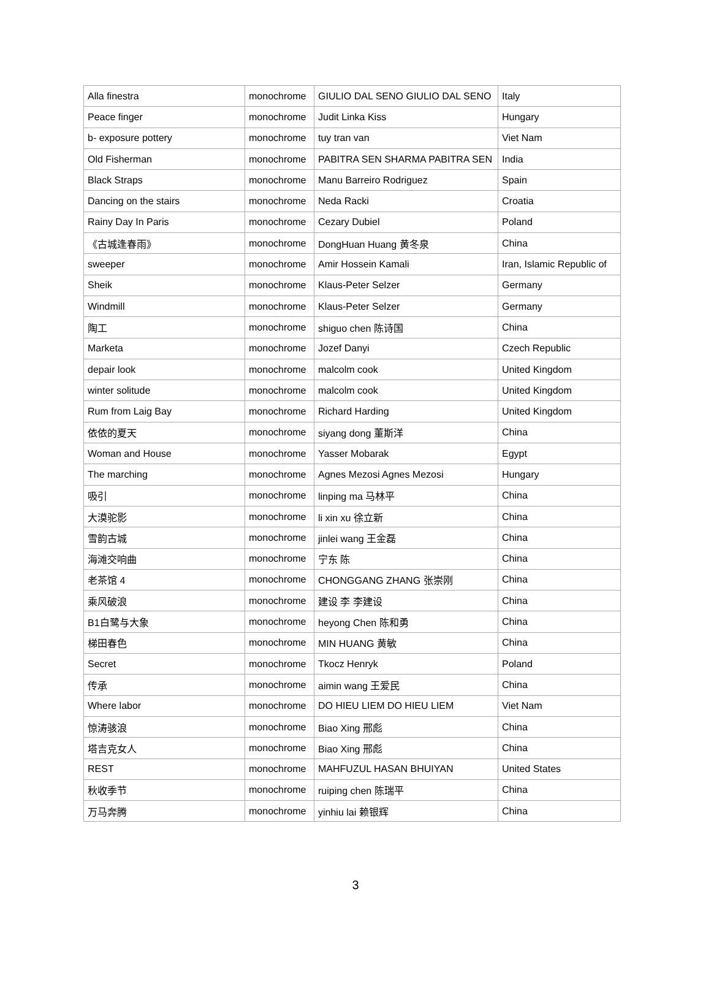| Alla finestra | monochrome | GIULIO DAL SENO GIULIO DAL SENO | Italy |
| Peace finger | monochrome | Judit Linka Kiss | Hungary |
| b- exposure pottery | monochrome | tuy tran van | Viet Nam |
| Old Fisherman | monochrome | PABITRA SEN SHARMA PABITRA SEN | India |
| Black Straps | monochrome | Manu Barreiro Rodriguez | Spain |
| Dancing on the stairs | monochrome | Neda Racki | Croatia |
| Rainy Day In Paris | monochrome | Cezary Dubiel | Poland |
| 《古城逢春雨》 | monochrome | DongHuan Huang 黄冬泉 | China |
| sweeper | monochrome | Amir Hossein Kamali | Iran, Islamic Republic of |
| Sheik | monochrome | Klaus-Peter Selzer | Germany |
| Windmill | monochrome | Klaus-Peter Selzer | Germany |
| 陶工 | monochrome | shiguo chen 陈诗国 | China |
| Marketa | monochrome | Jozef Danyi | Czech Republic |
| depair look | monochrome | malcolm cook | United Kingdom |
| winter solitude | monochrome | malcolm cook | United Kingdom |
| Rum from Laig Bay | monochrome | Richard Harding | United Kingdom |
| 依依的夏天 | monochrome | siyang dong 董斯洋 | China |
| Woman and House | monochrome | Yasser Mobarak | Egypt |
| The marching | monochrome | Agnes Mezosi Agnes Mezosi | Hungary |
| 吸引 | monochrome | linping ma 马林平 | China |
| 大漠驼影 | monochrome | li xin xu 徐立新 | China |
| 雪韵古城 | monochrome | jinlei wang 王金磊 | China |
| 海滩交响曲 | monochrome | 宁东 陈 | China |
| 老茶馆 4 | monochrome | CHONGGANG ZHANG 张崇刚 | China |
| 乘风破浪 | monochrome | 建设 李 李建设 | China |
| B1白鹭与大象 | monochrome | heyong Chen 陈和勇 | China |
| 梯田春色 | monochrome | MIN HUANG 黄敏 | China |
| Secret | monochrome | Tkocz Henryk | Poland |
| 传承 | monochrome | aimin wang 王爱民 | China |
| Where labor | monochrome | DO HIEU LIEM DO HIEU LIEM | Viet Nam |
| 惊涛骇浪 | monochrome | Biao Xing 邢彪 | China |
| 塔吉克女人 | monochrome | Biao Xing 邢彪 | China |
| REST | monochrome | MAHFUZUL HASAN BHUIYAN | United States |
| 秋收季节 | monochrome | ruiping chen 陈瑞平 | China |
| 万马奔腾 | monochrome | yinhiu lai 赖银辉 | China |
3